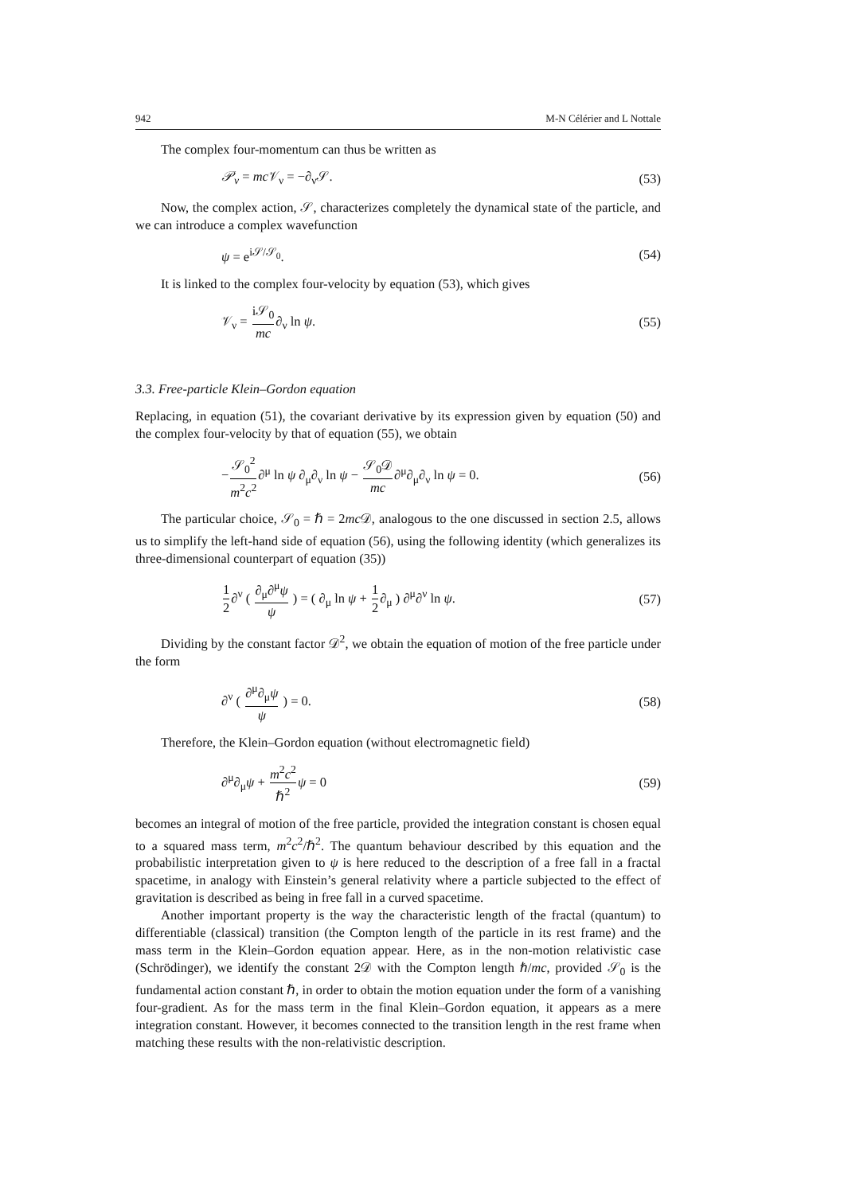942 M-N Célérier and L Nottale
The complex four-momentum can thus be written as
𝒫<sub>ν</sub> = mc 𝒱<sub>ν</sub> = −∂<sub>ν</sub>𝒮. (53)
Now, the complex action, 𝒮, characterizes completely the dynamical state of the particle, and we can introduce a complex wavefunction
ψ = e<sup>i𝒮/𝒮<sub>0</sub></sup>. (54)
It is linked to the complex four-velocity by equation (53), which gives
𝒱<sub>ν</sub> = i𝒮<sub>0</sub> mc∂<sub>ν</sub> ln ψ. (55)
3.3. Free-particle Klein–Gordon equation
Replacing, in equation (51), the covariant derivative by its expression given by equation (50) and the complex four-velocity by that of equation (55), we obtain
−𝒮<sub>0</sub><sup>2</sup> m<sup>2</sup>c<sup>2</sup>∂<sup>μ</sup> ln ψ ∂<sub>μ</sub>∂<sub>ν</sub> ln ψ − 𝒮<sub>0</sub>𝒟 mc∂<sup>μ</sup>∂<sub>μ</sub>∂<sub>ν</sub> ln ψ = 0. (56)
The particular choice, 𝒮<sub>0</sub> = ℏ = 2mc 𝒟, analogous to the one discussed in section 2.5, allows us to simplify the left-hand side of equation (56), using the following identity (which generalizes its three-dimensional counterpart of equation (35))
1 2∂<sup>ν</sup> ( ∂<sub>μ</sub>∂<sup>μ</sup>ψ ψ ) = ( ∂<sub>μ</sub> ln ψ + 1 2∂<sub>μ</sub> ) ∂<sup>μ</sup>∂<sup>ν</sup> ln ψ. (57)
Dividing by the constant factor 𝒟<sup>2</sup>, we obtain the equation of motion of the free particle under the form
∂<sup>ν</sup> ( ∂<sup>μ</sup>∂<sub>μ</sub>ψ ψ ) = 0. (58)
Therefore, the Klein–Gordon equation (without electromagnetic field)
∂<sup>μ</sup>∂<sub>μ</sub>ψ + m<sup>2</sup>c<sup>2</sup> ℏ<sup>2</sup> ψ = 0 (59)
becomes an integral of motion of the free particle, provided the integration constant is chosen equal to a squared mass term, m<sup>2</sup>c<sup>2</sup>/ℏ<sup>2</sup>. The quantum behaviour described by this equation and the probabilistic interpretation given to ψ is here reduced to the description of a free fall in a fractal spacetime, in analogy with Einstein’s general relativity where a particle subjected to the effect of gravitation is described as being in free fall in a curved spacetime.
Another important property is the way the characteristic length of the fractal (quantum) to differentiable (classical) transition (the Compton length of the particle in its rest frame) and the mass term in the Klein–Gordon equation appear. Here, as in the non-motion relativistic case (Schrödinger), we identify the constant 2𝒟 with the Compton length ℏ/mc, provided 𝒮<sub>0</sub> is the fundamental action constant ℏ, in order to obtain the motion equation under the form of a vanishing four-gradient. As for the mass term in the final Klein–Gordon equation, it appears as a mere integration constant. However, it becomes connected to the transition length in the rest frame when matching these results with the non-relativistic description.